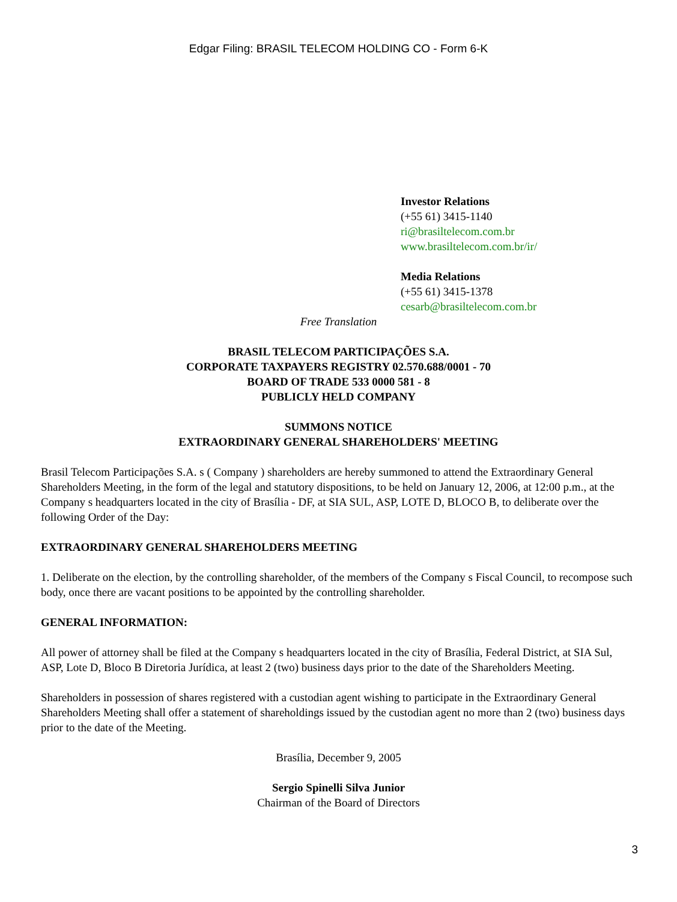Edgar Filing: BRASIL TELECOM HOLDING CO - Form 6-K
Investor Relations
(+55 61) 3415-1140
ri@brasiltelecom.com.br
www.brasiltelecom.com.br/ir/
Media Relations
(+55 61) 3415-1378
cesarb@brasiltelecom.com.br
Free Translation
BRASIL TELECOM PARTICIPAÇÕES S.A.
CORPORATE TAXPAYERS REGISTRY 02.570.688/0001 - 70
BOARD OF TRADE 533 0000 581 - 8
PUBLICLY HELD COMPANY
SUMMONS NOTICE
EXTRAORDINARY GENERAL SHAREHOLDERS' MEETING
Brasil Telecom Participações S.A. s ( Company ) shareholders are hereby summoned to attend the Extraordinary General Shareholders Meeting, in the form of the legal and statutory dispositions, to be held on January 12, 2006, at 12:00 p.m., at the Company s headquarters located in the city of Brasília - DF, at SIA SUL, ASP, LOTE D, BLOCO B, to deliberate over the following Order of the Day:
EXTRAORDINARY GENERAL SHAREHOLDERS MEETING
1. Deliberate on the election, by the controlling shareholder, of the members of the Company s Fiscal Council, to recompose such body, once there are vacant positions to be appointed by the controlling shareholder.
GENERAL INFORMATION:
All power of attorney shall be filed at the Company s headquarters located in the city of Brasília, Federal District, at SIA Sul, ASP, Lote D, Bloco B Diretoria Jurídica, at least 2 (two) business days prior to the date of the Shareholders Meeting.
Shareholders in possession of shares registered with a custodian agent wishing to participate in the Extraordinary General Shareholders Meeting shall offer a statement of shareholdings issued by the custodian agent no more than 2 (two) business days prior to the date of the Meeting.
Brasília, December 9, 2005
Sergio Spinelli Silva Junior
Chairman of the Board of Directors
3